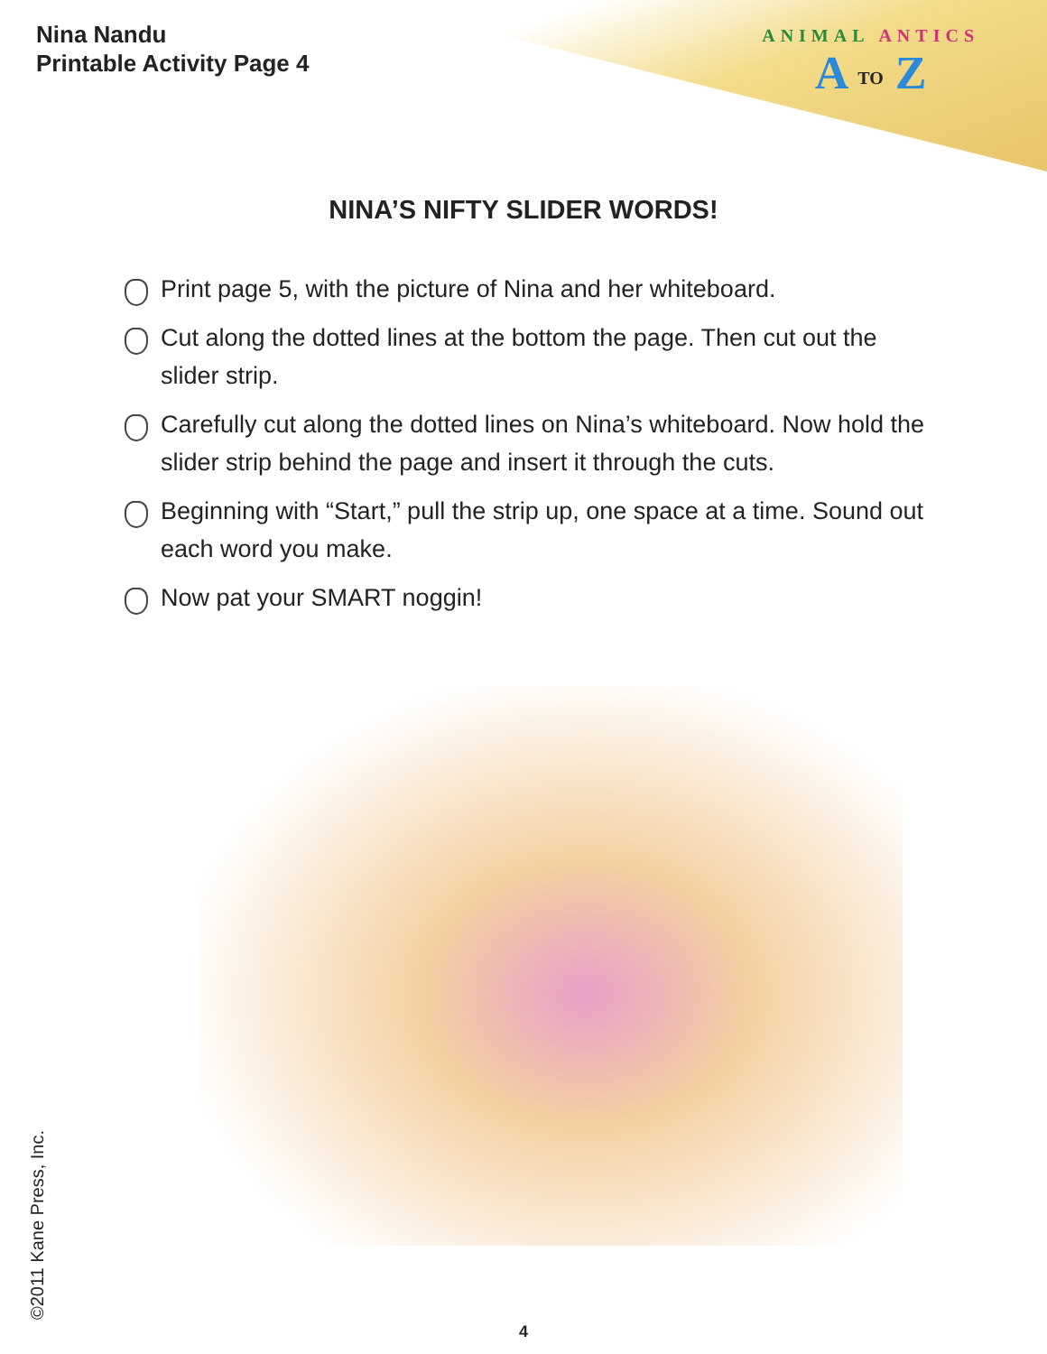Nina Nandu
Printable Activity Page 4
ANIMAL ANTICS
A TO Z
NINA’S NIFTY SLIDER WORDS!
Print page 5, with the picture of Nina and her whiteboard.
Cut along the dotted lines at the bottom the page. Then cut out the slider strip.
Carefully cut along the dotted lines on Nina’s whiteboard. Now hold the slider strip behind the page and insert it through the cuts.
Beginning with “Start,” pull the strip up, one space at a time. Sound out each word you make.
Now pat your SMART noggin!
©2011 Kane Press, Inc. 4